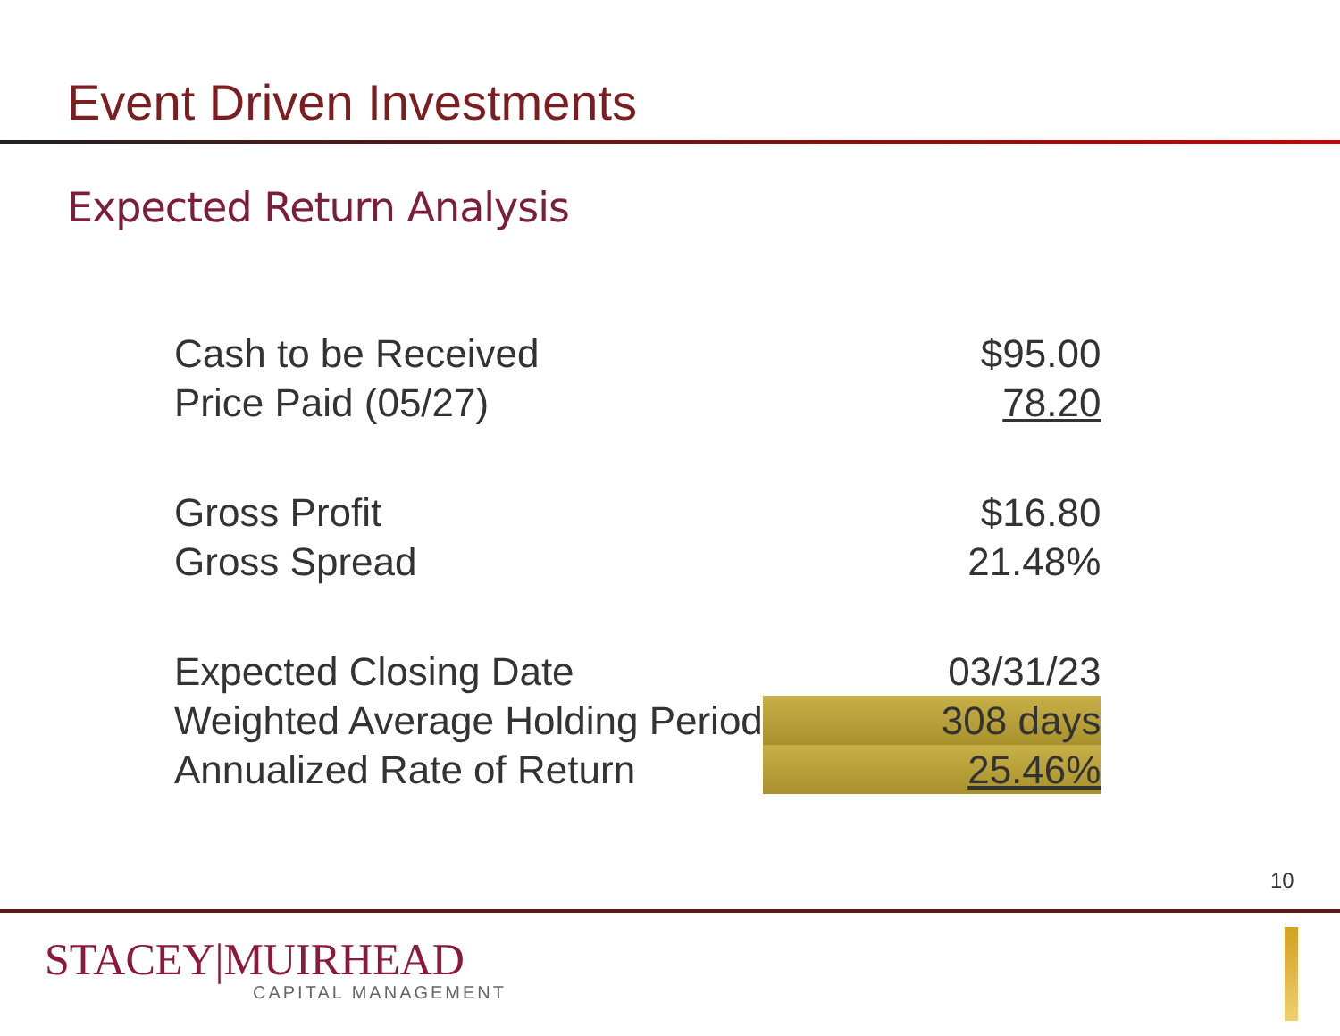Event Driven Investments
Expected Return Analysis
| Cash to be Received | $95.00 |
| Price Paid (05/27) | 78.20 |
| Gross Profit | $16.80 |
| Gross Spread | 21.48% |
| Expected Closing Date | 03/31/23 |
| Weighted Average Holding Period | 308 days |
| Annualized Rate of Return | 25.46% |
10
STACEY|MUIRHEAD
CAPITAL MANAGEMENT